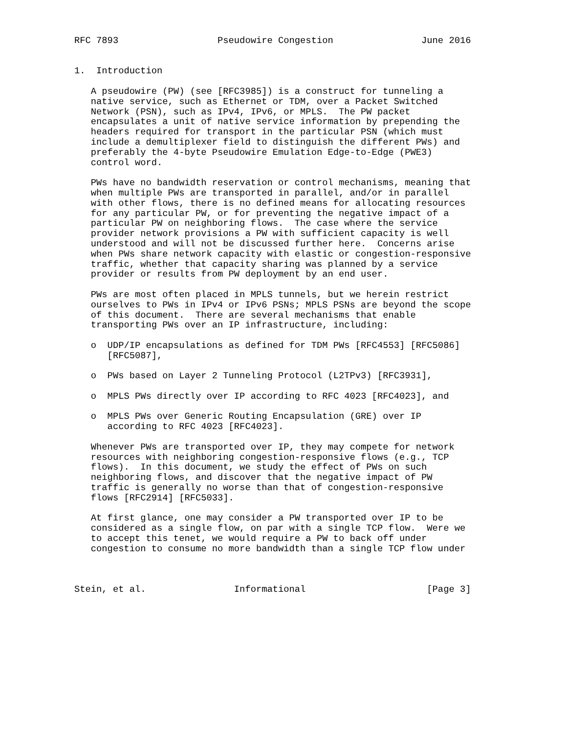RFC 7893                  Pseudowire Congestion                June 2016


1.  Introduction

   A pseudowire (PW) (see [RFC3985]) is a construct for tunneling a
   native service, such as Ethernet or TDM, over a Packet Switched
   Network (PSN), such as IPv4, IPv6, or MPLS.  The PW packet
   encapsulates a unit of native service information by prepending the
   headers required for transport in the particular PSN (which must
   include a demultiplexer field to distinguish the different PWs) and
   preferably the 4-byte Pseudowire Emulation Edge-to-Edge (PWE3)
   control word.

   PWs have no bandwidth reservation or control mechanisms, meaning that
   when multiple PWs are transported in parallel, and/or in parallel
   with other flows, there is no defined means for allocating resources
   for any particular PW, or for preventing the negative impact of a
   particular PW on neighboring flows.  The case where the service
   provider network provisions a PW with sufficient capacity is well
   understood and will not be discussed further here.  Concerns arise
   when PWs share network capacity with elastic or congestion-responsive
   traffic, whether that capacity sharing was planned by a service
   provider or results from PW deployment by an end user.

   PWs are most often placed in MPLS tunnels, but we herein restrict
   ourselves to PWs in IPv4 or IPv6 PSNs; MPLS PSNs are beyond the scope
   of this document.  There are several mechanisms that enable
   transporting PWs over an IP infrastructure, including:

   o  UDP/IP encapsulations as defined for TDM PWs [RFC4553] [RFC5086]
      [RFC5087],

   o  PWs based on Layer 2 Tunneling Protocol (L2TPv3) [RFC3931],

   o  MPLS PWs directly over IP according to RFC 4023 [RFC4023], and

   o  MPLS PWs over Generic Routing Encapsulation (GRE) over IP
      according to RFC 4023 [RFC4023].

   Whenever PWs are transported over IP, they may compete for network
   resources with neighboring congestion-responsive flows (e.g., TCP
   flows).  In this document, we study the effect of PWs on such
   neighboring flows, and discover that the negative impact of PW
   traffic is generally no worse than that of congestion-responsive
   flows [RFC2914] [RFC5033].

   At first glance, one may consider a PW transported over IP to be
   considered as a single flow, on par with a single TCP flow.  Were we
   to accept this tenet, we would require a PW to back off under
   congestion to consume no more bandwidth than a single TCP flow under



Stein, et al.                Informational                      [Page 3]